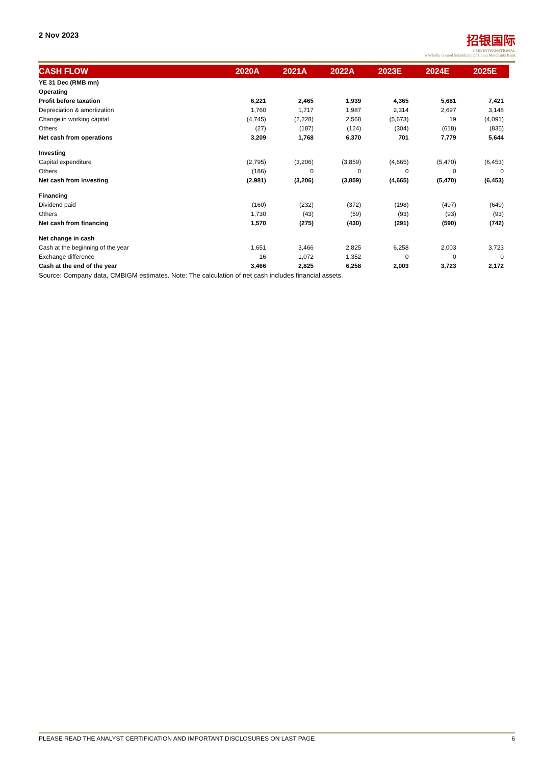2 Nov 2023
招银国际
CMB INTERNATIONAL
A Wholly Owned Subsidiary Of China Merchants Bank
| CASH FLOW | 2020A | 2021A | 2022A | 2023E | 2024E | 2025E |
| --- | --- | --- | --- | --- | --- | --- |
| YE 31 Dec (RMB mn) | | | | | | |
| Operating | | | | | | |
| Profit before taxation | 6,221 | 2,465 | 1,939 | 4,365 | 5,681 | 7,421 |
| Depreciation & amortization | 1,760 | 1,717 | 1,987 | 2,314 | 2,697 | 3,148 |
| Change in working capital | (4,745) | (2,228) | 2,568 | (5,673) | 19 | (4,091) |
| Others | (27) | (187) | (124) | (304) | (618) | (835) |
| Net cash from operations | 3,209 | 1,768 | 6,370 | 701 | 7,779 | 5,644 |
| Investing | | | | | | |
| Capital expenditure | (2,795) | (3,206) | (3,859) | (4,665) | (5,470) | (6,453) |
| Others | (186) | 0 | 0 | 0 | 0 | 0 |
| Net cash from investing | (2,981) | (3,206) | (3,859) | (4,665) | (5,470) | (6,453) |
| Financing | | | | | | |
| Dividend paid | (160) | (232) | (372) | (198) | (497) | (649) |
| Others | 1,730 | (43) | (59) | (93) | (93) | (93) |
| Net cash from financing | 1,570 | (275) | (430) | (291) | (590) | (742) |
| Net change in cash | | | | | | |
| Cash at the beginning of the year | 1,651 | 3,466 | 2,825 | 6,258 | 2,003 | 3,723 |
| Exchange difference | 16 | 1,072 | 1,352 | 0 | 0 | 0 |
| Cash at the end of the year | 3,466 | 2,825 | 6,258 | 2,003 | 3,723 | 2,172 |
Source: Company data, CMBIGM estimates. Note: The calculation of net cash includes financial assets.
PLEASE READ THE ANALYST CERTIFICATION AND IMPORTANT DISCLOSURES ON LAST PAGE 6